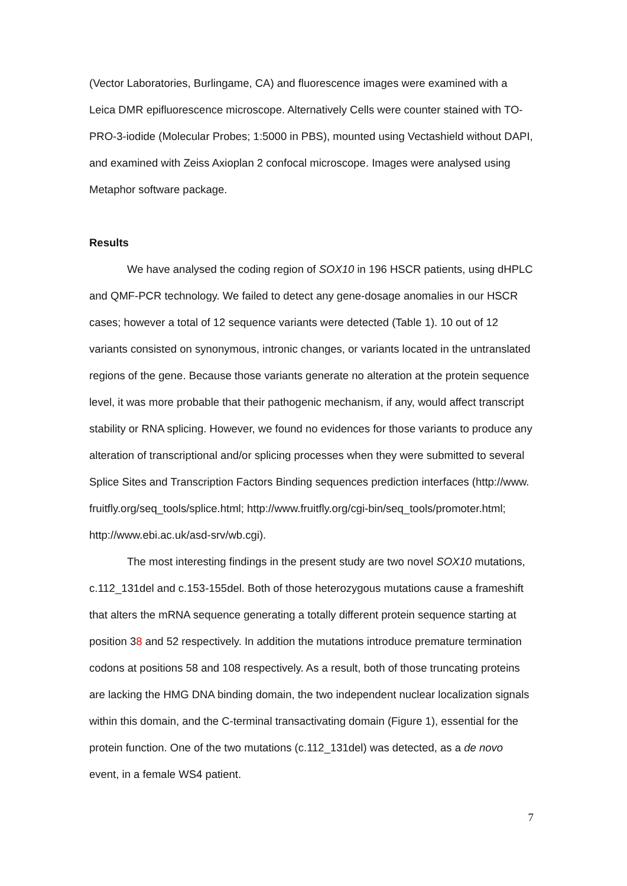(Vector Laboratories, Burlingame, CA) and fluorescence images were examined with a Leica DMR epifluorescence microscope. Alternatively Cells were counter stained with TO-PRO-3-iodide (Molecular Probes; 1:5000 in PBS), mounted using Vectashield without DAPI, and examined with Zeiss Axioplan 2 confocal microscope. Images were analysed using Metaphor software package.
Results
We have analysed the coding region of SOX10 in 196 HSCR patients, using dHPLC and QMF-PCR technology. We failed to detect any gene-dosage anomalies in our HSCR cases; however a total of 12 sequence variants were detected (Table 1). 10 out of 12 variants consisted on synonymous, intronic changes, or variants located in the untranslated regions of the gene. Because those variants generate no alteration at the protein sequence level, it was more probable that their pathogenic mechanism, if any, would affect transcript stability or RNA splicing. However, we found no evidences for those variants to produce any alteration of transcriptional and/or splicing processes when they were submitted to several Splice Sites and Transcription Factors Binding sequences prediction interfaces (http://www. fruitfly.org/seq_tools/splice.html; http://www.fruitfly.org/cgi-bin/seq_tools/promoter.html; http://www.ebi.ac.uk/asd-srv/wb.cgi).
The most interesting findings in the present study are two novel SOX10 mutations, c.112_131del and c.153-155del. Both of those heterozygous mutations cause a frameshift that alters the mRNA sequence generating a totally different protein sequence starting at position 38 and 52 respectively. In addition the mutations introduce premature termination codons at positions 58 and 108 respectively. As a result, both of those truncating proteins are lacking the HMG DNA binding domain, the two independent nuclear localization signals within this domain, and the C-terminal transactivating domain (Figure 1), essential for the protein function. One of the two mutations (c.112_131del) was detected, as a de novo event, in a female WS4 patient.
7